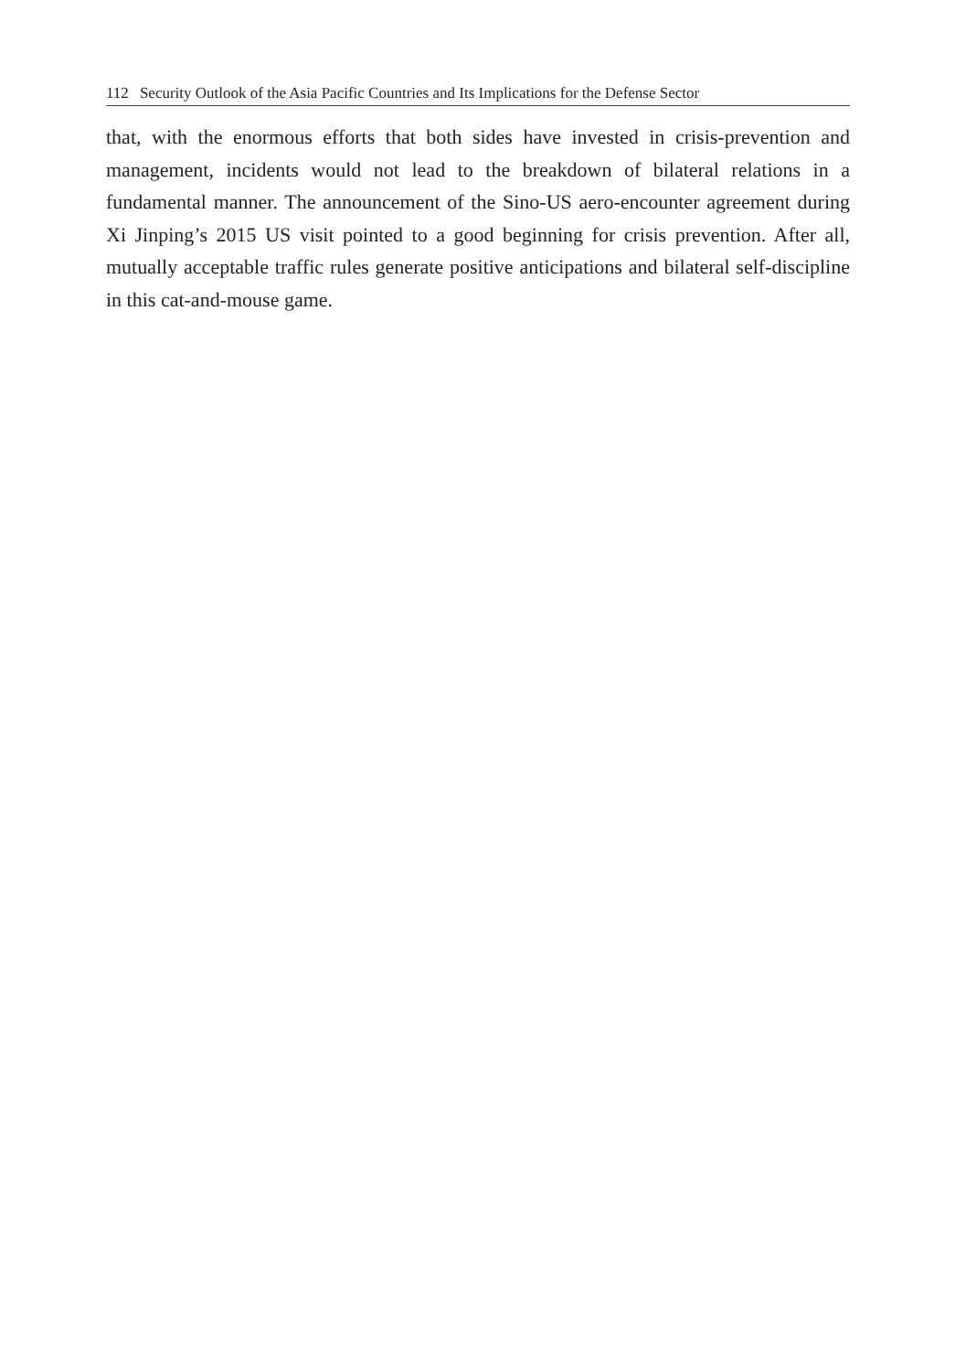112 Security Outlook of the Asia Pacific Countries and Its Implications for the Defense Sector
that, with the enormous efforts that both sides have invested in crisis-prevention and management, incidents would not lead to the breakdown of bilateral relations in a fundamental manner. The announcement of the Sino-US aero-encounter agreement during Xi Jinping’s 2015 US visit pointed to a good beginning for crisis prevention. After all, mutually acceptable traffic rules generate positive anticipations and bilateral self-discipline in this cat-and-mouse game.